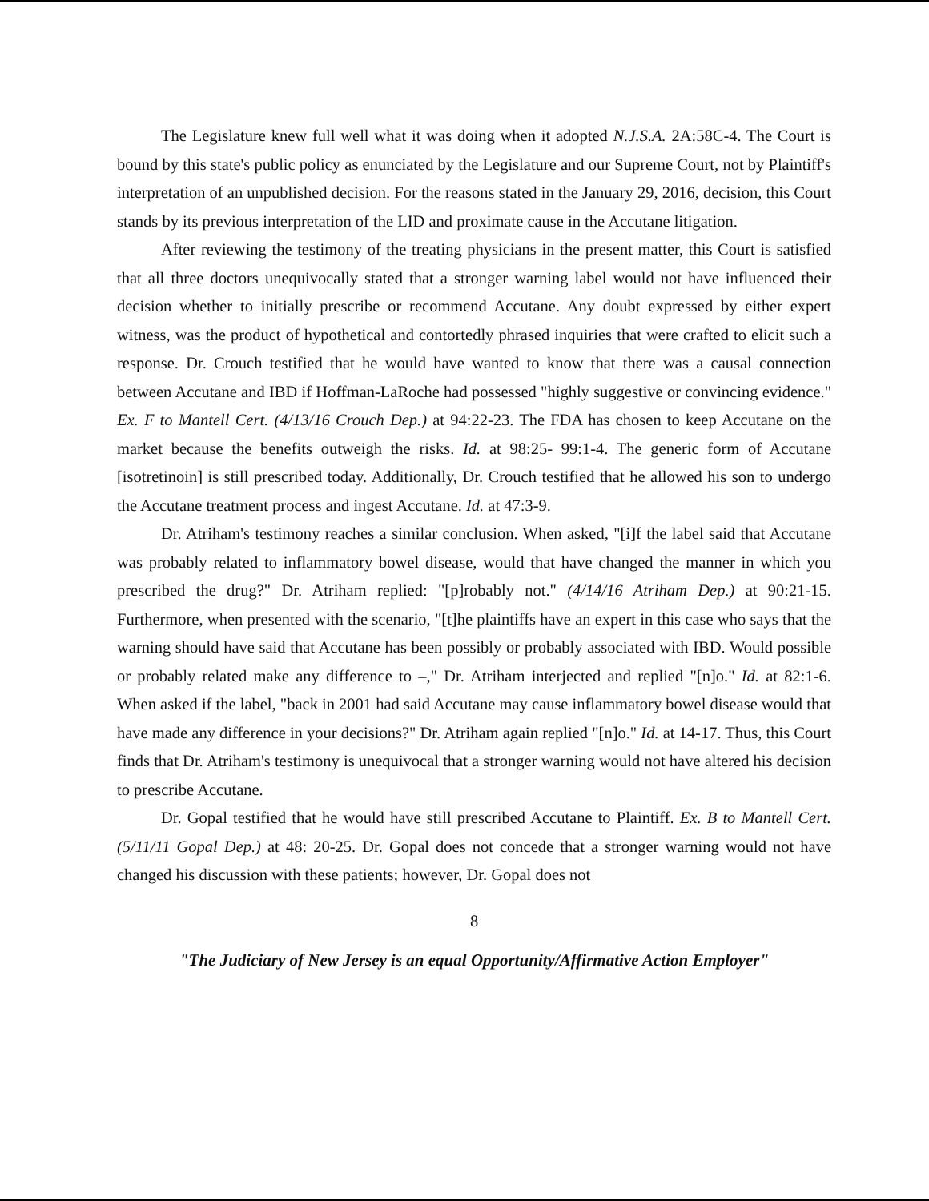The Legislature knew full well what it was doing when it adopted N.J.S.A. 2A:58C-4. The Court is bound by this state's public policy as enunciated by the Legislature and our Supreme Court, not by Plaintiff's interpretation of an unpublished decision. For the reasons stated in the January 29, 2016, decision, this Court stands by its previous interpretation of the LID and proximate cause in the Accutane litigation.
After reviewing the testimony of the treating physicians in the present matter, this Court is satisfied that all three doctors unequivocally stated that a stronger warning label would not have influenced their decision whether to initially prescribe or recommend Accutane. Any doubt expressed by either expert witness, was the product of hypothetical and contortedly phrased inquiries that were crafted to elicit such a response. Dr. Crouch testified that he would have wanted to know that there was a causal connection between Accutane and IBD if Hoffman-LaRoche had possessed "highly suggestive or convincing evidence." Ex. F to Mantell Cert. (4/13/16 Crouch Dep.) at 94:22-23. The FDA has chosen to keep Accutane on the market because the benefits outweigh the risks. Id. at 98:25- 99:1-4. The generic form of Accutane [isotretinoin] is still prescribed today. Additionally, Dr. Crouch testified that he allowed his son to undergo the Accutane treatment process and ingest Accutane. Id. at 47:3-9.
Dr. Atriham's testimony reaches a similar conclusion. When asked, "[i]f the label said that Accutane was probably related to inflammatory bowel disease, would that have changed the manner in which you prescribed the drug?" Dr. Atriham replied: "[p]robably not." (4/14/16 Atriham Dep.) at 90:21-15. Furthermore, when presented with the scenario, "[t]he plaintiffs have an expert in this case who says that the warning should have said that Accutane has been possibly or probably associated with IBD. Would possible or probably related make any difference to –," Dr. Atriham interjected and replied "[n]o." Id. at 82:1-6. When asked if the label, "back in 2001 had said Accutane may cause inflammatory bowel disease would that have made any difference in your decisions?" Dr. Atriham again replied "[n]o." Id. at 14-17. Thus, this Court finds that Dr. Atriham's testimony is unequivocal that a stronger warning would not have altered his decision to prescribe Accutane.
Dr. Gopal testified that he would have still prescribed Accutane to Plaintiff. Ex. B to Mantell Cert. (5/11/11 Gopal Dep.) at 48: 20-25. Dr. Gopal does not concede that a stronger warning would not have changed his discussion with these patients; however, Dr. Gopal does not
8
"The Judiciary of New Jersey is an equal Opportunity/Affirmative Action Employer"